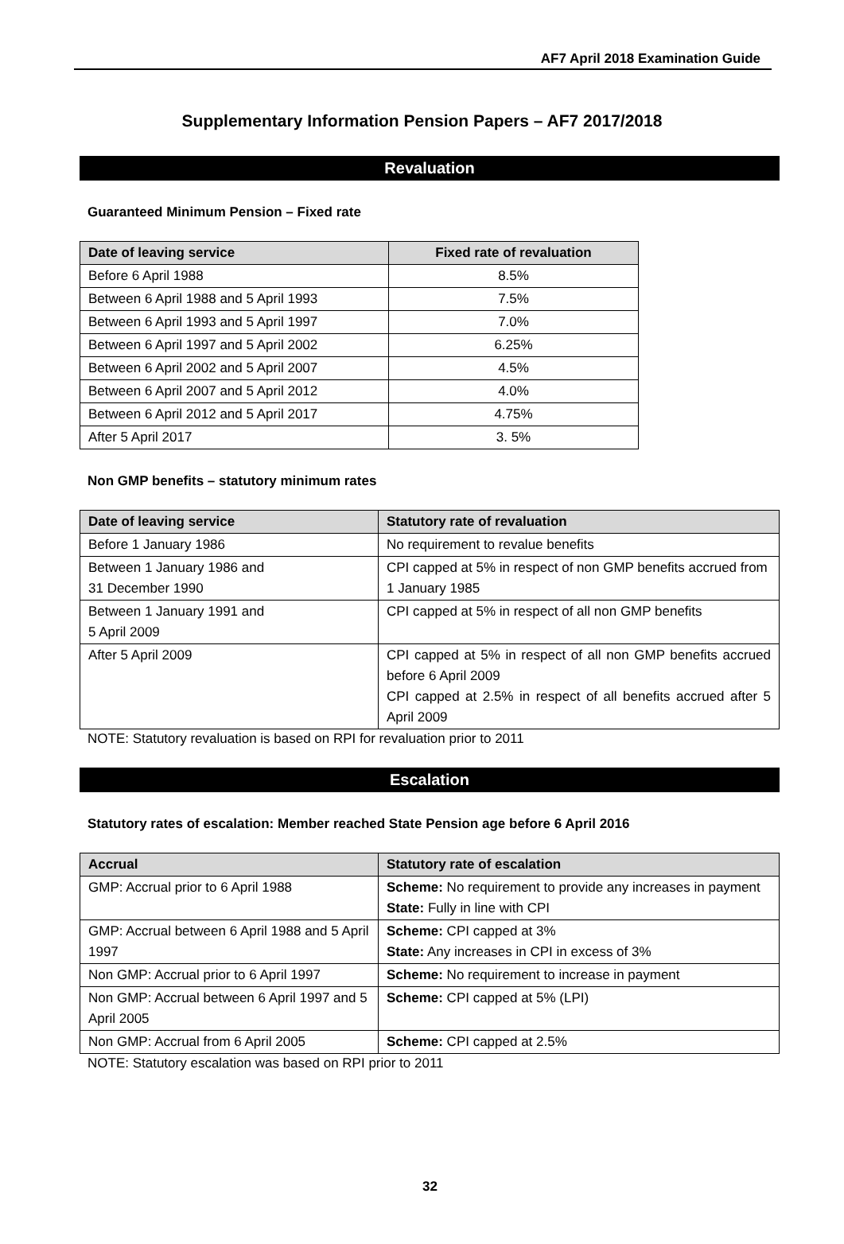AF7 April 2018 Examination Guide
Supplementary Information Pension Papers – AF7 2017/2018
Revaluation
Guaranteed Minimum Pension – Fixed rate
| Date of leaving service | Fixed rate of revaluation |
| --- | --- |
| Before 6 April 1988 | 8.5% |
| Between 6 April 1988 and 5 April 1993 | 7.5% |
| Between 6 April 1993 and 5 April 1997 | 7.0% |
| Between 6 April 1997 and 5 April 2002 | 6.25% |
| Between 6 April 2002 and 5 April 2007 | 4.5% |
| Between 6 April 2007 and 5 April 2012 | 4.0% |
| Between 6 April 2012 and 5 April 2017 | 4.75% |
| After 5 April 2017 | 3. 5% |
Non GMP benefits – statutory minimum rates
| Date of leaving service | Statutory rate of revaluation |
| --- | --- |
| Before 1 January 1986 | No requirement to revalue benefits |
| Between 1 January 1986 and 31 December 1990 | CPI capped at 5% in respect of non GMP benefits accrued from 1 January 1985 |
| Between 1 January 1991 and 5 April 2009 | CPI capped at 5% in respect of all non GMP benefits |
| After 5 April 2009 | CPI capped at 5% in respect of all non GMP benefits accrued before 6 April 2009 CPI capped at 2.5% in respect of all benefits accrued after 5 April 2009 |
NOTE: Statutory revaluation is based on RPI for revaluation prior to 2011
Escalation
Statutory rates of escalation: Member reached State Pension age before 6 April 2016
| Accrual | Statutory rate of escalation |
| --- | --- |
| GMP: Accrual prior to 6 April 1988 | Scheme: No requirement to provide any increases in payment State: Fully in line with CPI |
| GMP: Accrual between 6 April 1988 and 5 April 1997 | Scheme: CPI capped at 3% State: Any increases in CPI in excess of 3% |
| Non GMP: Accrual prior to 6 April 1997 | Scheme: No requirement to increase in payment |
| Non GMP: Accrual between 6 April 1997 and 5 April 2005 | Scheme: CPI capped at 5% (LPI) |
| Non GMP: Accrual from 6 April 2005 | Scheme: CPI capped at 2.5% |
NOTE: Statutory escalation was based on RPI prior to 2011
32